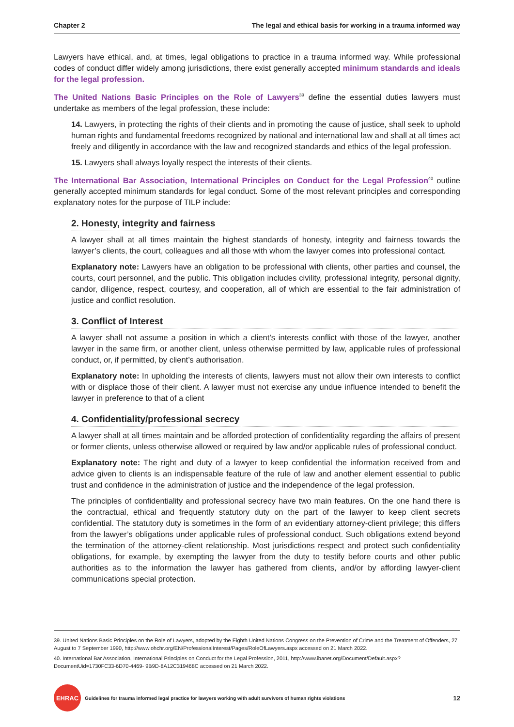Chapter 2 The legal and ethical basis for working in a trauma informed way
Lawyers have ethical, and, at times, legal obligations to practice in a trauma informed way. While professional codes of conduct differ widely among jurisdictions, there exist generally accepted minimum standards and ideals for the legal profession.
The United Nations Basic Principles on the Role of Lawyers<sup>39</sup> define the essential duties lawyers must undertake as members of the legal profession, these include:
14. Lawyers, in protecting the rights of their clients and in promoting the cause of justice, shall seek to uphold human rights and fundamental freedoms recognized by national and international law and shall at all times act freely and diligently in accordance with the law and recognized standards and ethics of the legal profession.
15. Lawyers shall always loyally respect the interests of their clients.
The International Bar Association, International Principles on Conduct for the Legal Profession<sup>40</sup> outline generally accepted minimum standards for legal conduct. Some of the most relevant principles and corresponding explanatory notes for the purpose of TILP include:
2. Honesty, integrity and fairness
A lawyer shall at all times maintain the highest standards of honesty, integrity and fairness towards the lawyer’s clients, the court, colleagues and all those with whom the lawyer comes into professional contact.
Explanatory note: Lawyers have an obligation to be professional with clients, other parties and counsel, the courts, court personnel, and the public. This obligation includes civility, professional integrity, personal dignity, candor, diligence, respect, courtesy, and cooperation, all of which are essential to the fair administration of justice and conflict resolution.
3. Conflict of Interest
A lawyer shall not assume a position in which a client’s interests conflict with those of the lawyer, another lawyer in the same firm, or another client, unless otherwise permitted by law, applicable rules of professional conduct, or, if permitted, by client’s authorisation.
Explanatory note: In upholding the interests of clients, lawyers must not allow their own interests to conflict with or displace those of their client. A lawyer must not exercise any undue influence intended to benefit the lawyer in preference to that of a client
4. Confidentiality/professional secrecy
A lawyer shall at all times maintain and be afforded protection of confidentiality regarding the affairs of present or former clients, unless otherwise allowed or required by law and/or applicable rules of professional conduct.
Explanatory note: The right and duty of a lawyer to keep confidential the information received from and advice given to clients is an indispensable feature of the rule of law and another element essential to public trust and confidence in the administration of justice and the independence of the legal profession.
The principles of confidentiality and professional secrecy have two main features. On the one hand there is the contractual, ethical and frequently statutory duty on the part of the lawyer to keep client secrets confidential. The statutory duty is sometimes in the form of an evidentiary attorney-client privilege; this differs from the lawyer’s obligations under applicable rules of professional conduct. Such obligations extend beyond the termination of the attorney-client relationship. Most jurisdictions respect and protect such confidentiality obligations, for example, by exempting the lawyer from the duty to testify before courts and other public authorities as to the information the lawyer has gathered from clients, and/or by affording lawyer-client communications special protection.
39. United Nations Basic Principles on the Role of Lawyers, adopted by the Eighth United Nations Congress on the Prevention of Crime and the Treatment of Offenders, 27 August to 7 September 1990, http://www.ohchr.org/EN/ProfessionalInterest/Pages/RoleOfLawyers.aspx accessed on 21 March 2022.
40. International Bar Association, International Principles on Conduct for the Legal Profession, 2011, http://www.ibanet.org/Document/Default.aspx?DocumentUid=1730FC33-6D70-4469- 9B9D-8A12C319468C accessed on 21 March 2022.
EHRAC
Guidelines for trauma informed legal practice for lawyers working with adult survivors of human rights violations 12